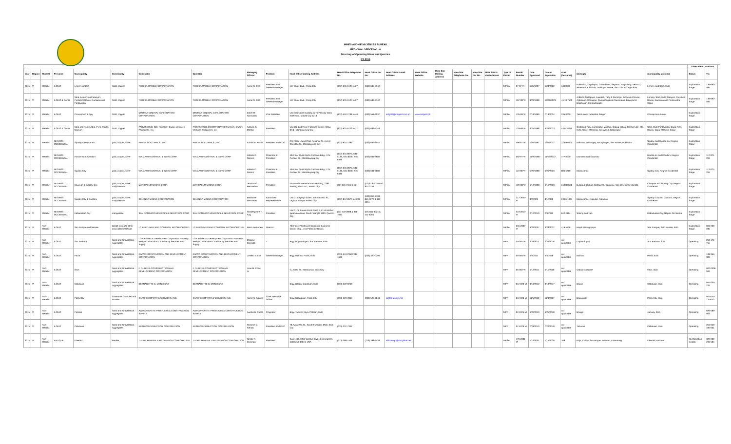MINES AND GEOSCIENCES BUREAU
REGIONAL OFFICE NO.: 6
Directory of Operating Mines and Quarries
CY 2015
| | | | | | | | | | | | | | | | | | | | | | | | | | | Other Plant Locations | | |
| --- | --- | --- | --- | --- | --- | --- | --- | --- | --- | --- | --- | --- | --- | --- | --- | --- | --- | --- | --- | --- | --- | --- | --- | --- | --- | --- | --- | --- |
| Year | Region | Mineral | Province | Municipality | Commodity | Contractor | Operator | Managing Official | Position | Head Office Mailing Address | Head Office Telephone No. | Head Office Fax No. | Head Office E-mail Address | Head Office Website | Mine Site Mailing Address | Mine Site Telephone No. | Mine Site Fax No. | Mine Site E-mail Address | Type of Permit | Permit Number | Date Approved | Date of Expiration | Area (hectares) | barangay | municipality, province | Status | Tin | |
| 2015 | VI | Metallic | ILOILO | Lemery & Sara | Gold, copper | TERESA MARBLE CORPORATION | TERESA MARBLE CORPORATION | Annie G. Dee | President and General Manager | 117 Shaw Blvd., Pasig City | (632) 631-9123 to 27 | (632) 633-3342 | | | | | | | MPSA | 97-97-VI | 12/5/1997 | 12/4/2022 | 1,803.00 | Poblacion, Dapdapan, Cabanbhan, Sepanto, Nagsulang, Velasco, Almeliana & Sincua, Domingo, Arante, San Luis and Agbobolo | Lemery and Sara, Iloilo | Exploration Stage | 139-692-584 | |
| 2015 | VI | Metallic | ILOILO & CAPIZ | Sara, Lemery and Maayon, President Roxas, Dumarao and Pontevedra | Gold, copper | TERESA MARBLE CORPORATION | TERESA MARBLE CORPORATION | Annie G. Dee | President and General Manager | 117 Shaw Blvd., Pasig City | (632) 631-9123 to 27 | (632) 633-3342 | | | | | | | MPSA | 107-98-VI | 3/23/1998 | 12/22/2023 | 4,719.7500 | Ardemil, Malapaya, Juaneza, Tady & Domingo, Sincua & Pacuan, Agbatuan, Canapian, Quinabonglan & Guintealan, Bayuyan & Badiongan and Lantangan | Lemery, Sara, Iloilo; Maayon, President Roxas, Dumarao and Pontevedra, Capiz | Exploration Stage | 139-692-584 | |
| 2015 | VI | Metallic | ILOILO | Concepcion & Ajuy | Gold, copper | MINIMAX MINERAL EXPLORATION CORPORATION | MINIMAX MINERAL EXPLORATION CORPORATION | Edsel M. Abrasaldo | Vice President | Unit 305 Narra Building 2276 Pasong Tamo Extension, Makati City 1213 | (632) 552-2738 to 40 | (632) 551-3037 | mrlgold@mrlgold.com.ph | www.mrlgold.ph | | | | | MPSA | 135-99-VI | 7/18/1999 | 7/18/2024 | 535.0000 | Taloto-an & Tambaliza Silagon | Concepcion & Ajuy | Exploration Stage | | |
| 2015 | VI | Metallic | ILOILO & CAPIZ | Sara and Pontevedra, Pres. Roxas, Maayon | Gold, copper | PARVISGOLD, INC. Formerly: Quarry Ventures Philippines, Inc. | PARVISGOLD, INCORPORATED Formerly: Quarry Ventures Philippines, Inc. | Antonio G. Marfori | President | Unit 2B, 2nd Floor, Facilities Center, Shaw Blvd., Mandaluyong City | (632) 631-9123 to 27 | (632) 633-5249 | | | | | | | MPSA | 129-98-VI | 6/25/1998 | 6/24/2023 | 5,197.8215 | Castillo & Tady, Lantangan, Viscaya, Cabug-cabug, Carmenville, Sto. Niño, Goce, Manoling, Bayuyan & Badiongan | Sara, Iloilo Pontevedra, Capiz Pres. Roxas, Capiz Maayon, Capiz | Exploration Stage | | |
| 2015 | VI | Metallic | NEGROS OCCIDENTAL | Sipalay & Hinoba-an | gold, copper, silver | PHILEX GOLD PHILS., INC | PHILEX GOLD PHILS., INC | Eulalio B. Austin | President and COO | 2nd Floor LaunchPad, Reliance St. corner Sheridan St., Mandaluyong City | (632) 631-1381 | (632) 636-3040 | | | | | | | MPSA | 096-97-VI | 12/5/1997 | 12/4/2022 | 2,268.0000 | Nabulao, Talacagay, Bacuyangan, San Rafael, Poblacion | Sipalay and Hinoba-an, Negros Occidental | Exploration Stage | | |
| 2015 | VI | Metallic | NEGROS OCCIDENTAL | Hinoba-an & Candoni | gold, copper, silver | VULCAN INDUSTRIAL & INING CORP. | VULCAN INDUSTRIAL & INING CORP. | Alfredo C. Ramos | Chairman & President | 4th Floor Quad Alpha Centrum Bldg., 125 Pioneer St., Mandaluyong City | (632) 631-8074, 631-5139, 631-8078, 746-6396 | (632) 631-3880 | | | | | | | MPSA | 092-97-VI | 11/20/1997 | 11/19/2022 | 477.0000 | Damutan and Gatuslao | Hinoba-an and Candoni, Negros Occidental | Exploration Stage | 112-021-291 | |
| 2015 | VI | Metallic | NEGROS OCCIDENTAL | Sipalay City | gold, copper, silver | VULCAN INDUSTRIAL & INING CORP. | VULCAN INDUSTRIAL & INING CORP. | Alfredo C. Ramos | Chairman & President | 4th Floor Quad Alpha Centrum Bldg., 125 Pioneer St., Mandaluyong City | (632) 631-8074, 631-5139, 631-8078, 746-6396 | (632) 631-3880 | | | | | | | MPSA | 113-98-VI | 5/26/1998 | 5/25/2023 | 806.5719 | Manlucahoc | Sipalay City, Negros Occidental | Exploration Stage | 112-021-291 | |
| 2015 | VI | Metallic | NEGROS OCCIDENTAL | Cauayan & Sipalay City | gold, copper, silver, molybdenum | MARICALUM MINING CORP. | MARICALUM MINING CORP. | Teodoro G. Bernardino | President | 4/F Manila Memorial Park Building, 2283 Pasong Tamo Ext., Makati City | (02) 816-7161 to 72 | (02) 816-7029 and 817-0154 | | | | | | | MPSA | 120-98-VI | 6/17/1998 | 6/16/2023 | 2,783.8538 | Bulata & Bacbac, Cartagena, Canturay, San Jose & Gil Montilla | Cauayan and Sipalay City, Negros Occidental | Exploration Stage | | |
| 2015 | VI | Metallic | NEGROS OCCIDENTAL | Sipalay City & Candoni | gold, copper, silver, molybdenum | SELENGA MINING CORPORATION | SELENGA MINING CORPORATION | Marianne Manzanas | Authorized Representative | Unit 21 Legaspi Suites, 178 Salcedo St., Legaspi Village, Makati City | (632) 812-8670 loc 203 | (632) 812-7199, 815-9272 & 812-4251 | | | | | | | MPSA | 217-2005-VI | 8/2/2005 | 8/1/2030 | 2,965.1041 | Manlucahoc, Nabulao, Gatuslao | Sipalay City and Candoni, Negros Occidental | Exploration Stage | | |
| 2015 | VI | Metallic | NEGROS OCCIDENTAL | Kabankalan City | manganese | SAN DOMINICO MINERALS & INDUSTRIAL CORP | SAN DOMINICO MINERALS & INDUSTRIAL CORP | Shakespeare T. Ang | President | Unit 21-S, Future Point Plaza II, #11A Mother Ignacia Avenue, South Triangle 1103, Quezon City | (02) 710-2898 & 376-7090 | (02) 584-9024 & 411-6294 | | | | | | | MPSA | 319-2010-VI | 2/10/2010 | 2/9/2035 | 842.2394 | Salong and Tapi | Kabankalan City, Negros Occidental | Exploration Stage | | |
| 2015 | VI | Non-Metallic | ILOILO | San Enrique and Banate | Basalt rock and other associated materials | I.C BERTUMEN AND COMPANY, INCORPORATED | I.C BERTUMEN AND COMPANY, INCORPORATED | Mario Bertumen | Director | 7th Floor, Penthouse Corporate Business Center Bldg., 151 Paseo de Roxas | | | | | | | | | MPSA | 231-2007-VI | 3/29/2007 | 3/28/2032 | 419.5508 | Mapili Manogopaya | San Enrique, Iloilo Banate, Iloilo | Exploration Stage | 004-239-285 | |
| 2015 | VI | Non-Metallic | ILOILO | Sta. Barbara | Sand and Gravel/Rock Aggregates | LGP Builders & Development Corporation Formerly: Merky Construction Consultancy Services and Supply | LGP Builders & Development Corporation Formerly: Merky Construction Consultancy Services and Supply | Melanie Cornoda | - | Brgy. Duyan-duyan, Sta. Barbara, Iloilo | | | | | | | | | MPP | 05-004-VI | 2/28/2011 | 2/27/2016 | not applicable | Duyan-duyan | Sta. Barbara, Iloilo | Operating | 269-171-711 | |
| 2015 | VI | Non-Metallic | ILOILO | Pavia | Sand and Gravel/Rock Aggregates | KIMWA CONSTRUCTION AND DEVELOPMENT CORPORATION | KIMWA CONSTRUCTION AND DEVELOPMENT CORPORATION | Joselito Y. Lua | General Manager | Brgy. Mali-ao, Pavia, Iloilo | (033) 510-2356/ 333-1669 | (033) 320-0295 | | | | | | | MPP | 05-005-VI | 5/5/2011 | 5/4/2016 | not applicable | Mali-ao | Pavia, Iloilo | Operating | 108-354-303 | |
| 2015 | VI | Non-Metallic | ILOILO | Oton | Sand and Gravel/Rock Aggregates | F. GURREA CONSTRUCTION AND DEVELOPMENT CORPORATION | F. GURREA CONSTRUCTION AND DEVELOPMENT CORPORATION | Jose M. Chan, Jr. | | G. Abeto St., Mandurriao, Iloilo City | | | | | | | | | MPP | 05-002-VI | 5/12/2011 | 5/11/2016 | not applicable | Cabolo-an Norte | Oton, Iloilo | Operating | 002-2006-594 | |
| 2015 | VI | Non-Metallic | ILOILO | Cabatuan | Sand and Gravel/Rock Aggregates | BERNADETTE B. MONDEJAR | BERNADETTE B. MONDEJAR | | | Brgy. Bacan, Cabatuan, Iloilo | (033) 522-9269 | | | | | | | | MPP | 012-020-VI | 3/19/2012 | 3/18/2017 | not applicable | Bacan | Cabatuan, Iloilo | Operating | 944-204-231 | |
| 2015 | VI | Non-Metallic | ILOILO | Passi City | Limestone Granules and Powder | SKAFF EXIMPORT & SERVICES, INC. | SKAFF EXIMPORT & SERVICES, INC. | Abner S. Franco | Chief Executive Officer | Brgy. Bacuranan, Passi City | (033) 523-7843 | (033) 523-7843 | skaff@globtel.net | | | | | | MPP | 012-023-VI | 11/5/2012 | 11/4/2017 | not applicable | Bacuranan | Passi City, Iloilo | Operating | 007-047-137-000 | |
| 2015 | VI | Non-Metallic | ILOILO | Pototan | Sand and Gravel/Rock Aggregates | AWI CONCRETE PRODUCTS & CONSTRUCTION SUPPLY | AWI CONCRETE PRODUCTS & CONSTRUCTION SUPPLY | Aurelio B. Pabol | Proprietor | Brgy. Tumcon Ilaya, Pototan, Iloilo | | | | | | | | | MPP | 013-025-VI | 6/26/2013 | 6/25/2018 | not applicable | Bongol | Janiuay, Iloilo | Operating | 926-589-063 | |
| 2015 | VI | Non-Metallic | ILOILO | Cabatuan | Sand and Gravel/Rock Aggregates | ARSD CONSTRUCTION CORPORATION | ARSD CONSTRUCTION CORPORATION | Rommel C. Siendo | President and CEO | 78 Avanceña St., South Fundidor, Molo, Iloilo City | (033) 337-7347 | | | | | | | | MPP | 013-026-VI | 7/23/2013 | 7/22/2018 | not applicable | Tabucan | Cabatuan, Iloilo | Operating | 254-650-490-001 | |
| 2015 | VI | Non-Metallic | ANTIQUE | Libertad | Marble | TUDOR MINERAL EXPLORATION CORPORATION | TUDOR MINERAL EXPLORATION CORPORATION | Nestor F. Domingo | President | Suite 430, 3055 Wilshire Blvd., Los Angeles, California 90010, USA | (213) 388-1106 | (213) 388-4438 | nfdomingo@sbcglobal.net | | | | | | MPSA | 170-2001-VI | 1/16/2001 | 1/15/2026 | 768 | Pajo, Cubay, San Roque, Bulanao, & Maramig | Libertad, Antique | No Operation to date. | 320-000-231-504 | |